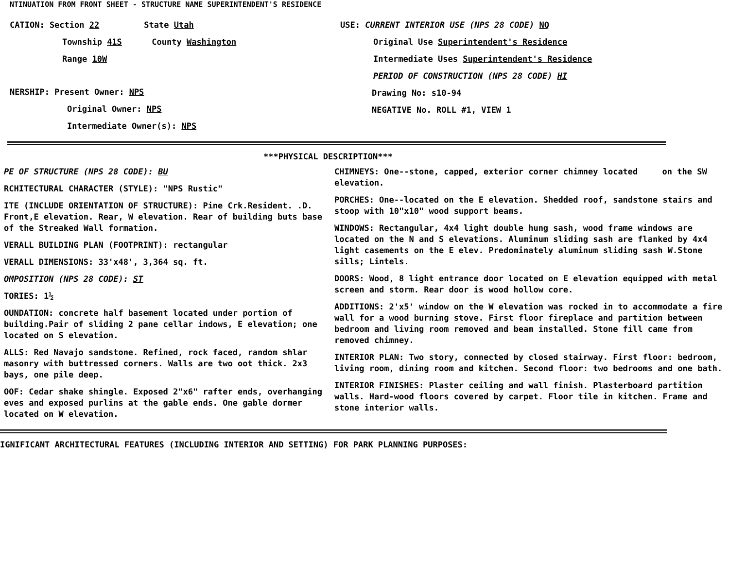NTINUATION FROM FRONT SHEET - STRUCTURE NAME SUPERINTENDENT'S RESIDENCE
CATION: Section 22 State Utah
Township 41S County Washington
Range 10W
NERSHIP: Present Owner: NPS
Original Owner: NPS
Intermediate Owner(s): NPS
USE: CURRENT INTERIOR USE (NPS 28 CODE) NQ
Original Use Superintendent's Residence
Intermediate Uses Superintendent's Residence
PERIOD OF CONSTRUCTION (NPS 28 CODE) HI
Drawing No: s10-94
NEGATIVE No. ROLL #1, VIEW 1
***PHYSICAL DESCRIPTION***
PE OF STRUCTURE (NPS 28 CODE): BU
RCHITECTURAL CHARACTER (STYLE): "NPS Rustic"
ITE (INCLUDE ORIENTATION OF STRUCTURE): Pine Crk.Resident. .D. Front,E elevation. Rear, W elevation. Rear of building buts base of the Streaked Wall formation.
VERALL BUILDING PLAN (FOOTPRINT): rectangular
VERALL DIMENSIONS: 33'x48', 3,364 sq. ft.
OMPOSITION (NPS 28 CODE): ST
TORIES: 1½
OUNDATION: concrete half basement located under portion of building.Pair of sliding 2 pane cellar indows, E elevation; one located on S elevation.
ALLS: Red Navajo sandstone. Refined, rock faced, random shlar masonry with buttressed corners. Walls are two oot thick. 2x3 bays, one pile deep.
OOF: Cedar shake shingle. Exposed 2"x6" rafter ends, overhanging eves and exposed purlins at the gable ends. One gable dormer located on W elevation.
CHIMNEYS: One--stone, capped, exterior corner chimney located on the SW elevation.
PORCHES: One--located on the E elevation. Shedded roof, sandstone stairs and stoop with 10"x10" wood support beams.
WINDOWS: Rectangular, 4x4 light double hung sash, wood frame windows are located on the N and S elevations. Aluminum sliding sash are flanked by 4x4 light casements on the E elev. Predominately aluminum sliding sash W.Stone sills; Lintels.
DOORS: Wood, 8 light entrance door located on E elevation equipped with metal screen and storm. Rear door is wood hollow core.
ADDITIONS: 2'x5' window on the W elevation was rocked in to accommodate a fire wall for a wood burning stove. First floor fireplace and partition between bedroom and living room removed and beam installed. Stone fill came from removed chimney.
INTERIOR PLAN: Two story, connected by closed stairway. First floor: bedroom, living room, dining room and kitchen. Second floor: two bedrooms and one bath.
INTERIOR FINISHES: Plaster ceiling and wall finish. Plasterboard partition walls. Hard-wood floors covered by carpet. Floor tile in kitchen. Frame and stone interior walls.
IGNIFICANT ARCHITECTURAL FEATURES (INCLUDING INTERIOR AND SETTING) FOR PARK PLANNING PURPOSES: